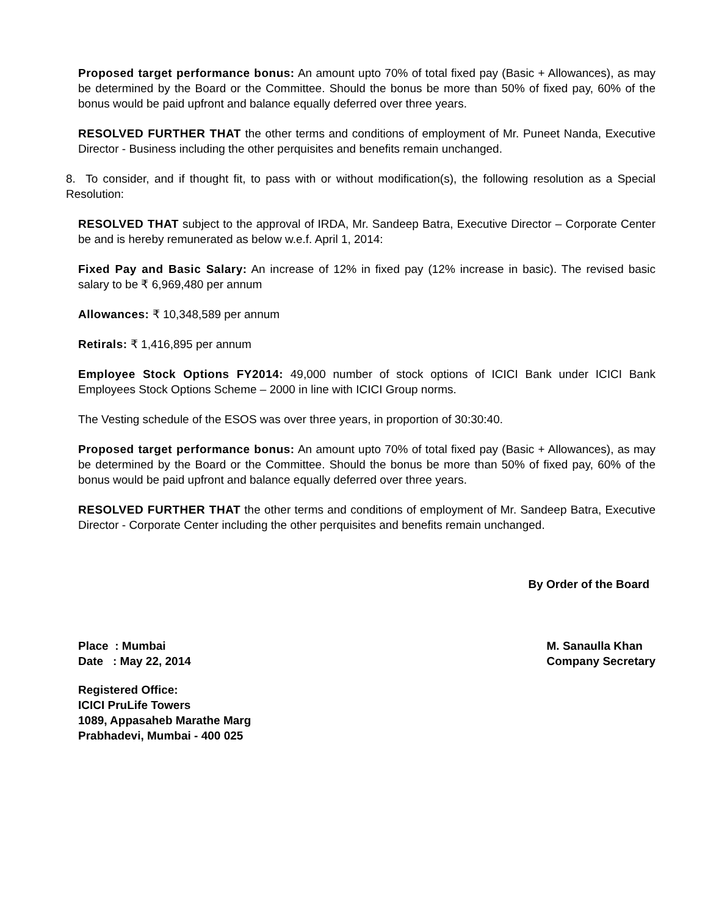Proposed target performance bonus: An amount upto 70% of total fixed pay (Basic + Allowances), as may be determined by the Board or the Committee. Should the bonus be more than 50% of fixed pay, 60% of the bonus would be paid upfront and balance equally deferred over three years.
RESOLVED FURTHER THAT the other terms and conditions of employment of Mr. Puneet Nanda, Executive Director - Business including the other perquisites and benefits remain unchanged.
8. To consider, and if thought fit, to pass with or without modification(s), the following resolution as a Special Resolution:
RESOLVED THAT subject to the approval of IRDA, Mr. Sandeep Batra, Executive Director – Corporate Center be and is hereby remunerated as below w.e.f. April 1, 2014:
Fixed Pay and Basic Salary: An increase of 12% in fixed pay (12% increase in basic). The revised basic salary to be ₹ 6,969,480 per annum
Allowances: ₹ 10,348,589 per annum
Retirals: ₹ 1,416,895 per annum
Employee Stock Options FY2014: 49,000 number of stock options of ICICI Bank under ICICI Bank Employees Stock Options Scheme – 2000 in line with ICICI Group norms.
The Vesting schedule of the ESOS was over three years, in proportion of 30:30:40.
Proposed target performance bonus: An amount upto 70% of total fixed pay (Basic + Allowances), as may be determined by the Board or the Committee. Should the bonus be more than 50% of fixed pay, 60% of the bonus would be paid upfront and balance equally deferred over three years.
RESOLVED FURTHER THAT the other terms and conditions of employment of Mr. Sandeep Batra, Executive Director - Corporate Center including the other perquisites and benefits remain unchanged.
By Order of the Board
Place : Mumbai
Date : May 22, 2014
M. Sanaulla Khan
Company Secretary
Registered Office:
ICICI PruLife Towers
1089, Appasaheb Marathe Marg
Prabhadevi, Mumbai - 400 025